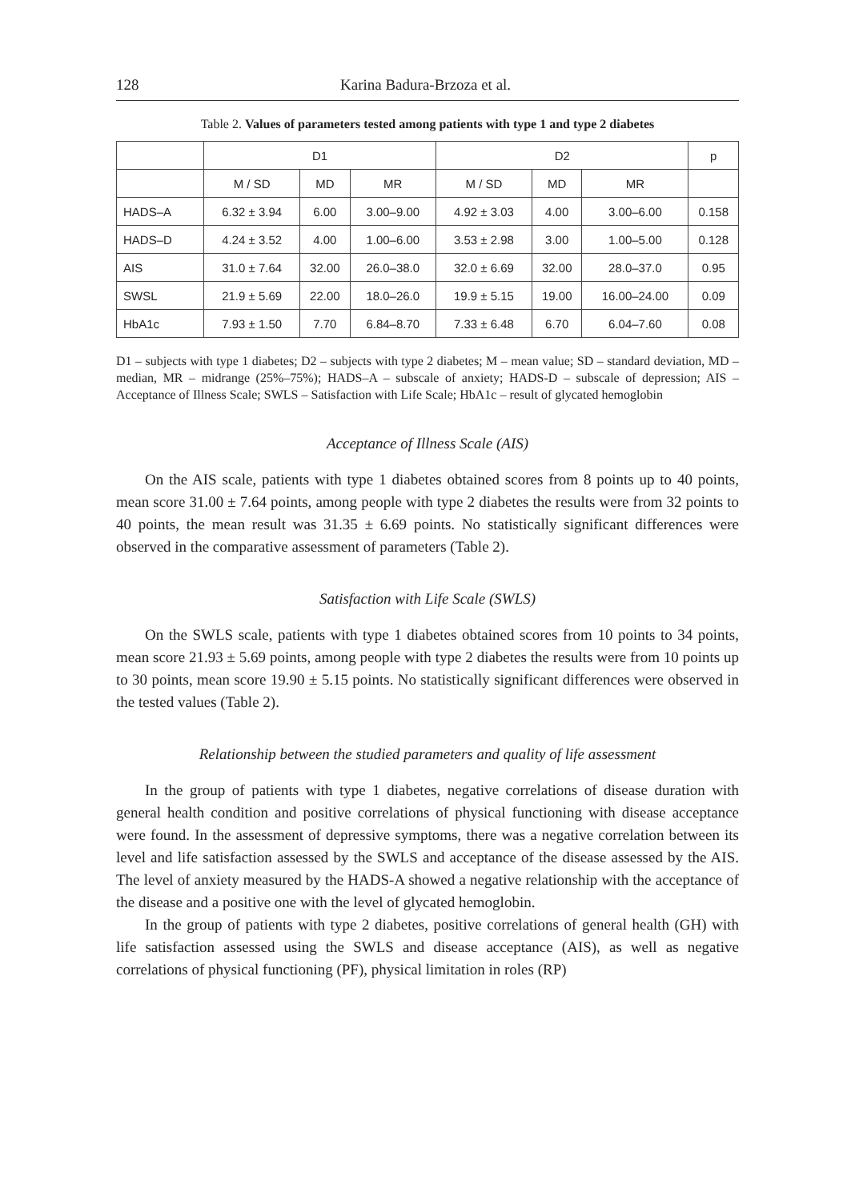128 Karina Badura-Brzoza et al.
Table 2. Values of parameters tested among patients with type 1 and type 2 diabetes
| | D1 | | | D2 | | | p |
| --- | --- | --- | --- | --- | --- | --- | --- |
| | M / SD | MD | MR | M / SD | MD | MR | |
| HADS–A | 6.32 ± 3.94 | 6.00 | 3.00–9.00 | 4.92 ± 3.03 | 4.00 | 3.00–6.00 | 0.158 |
| HADS–D | 4.24 ± 3.52 | 4.00 | 1.00–6.00 | 3.53 ± 2.98 | 3.00 | 1.00–5.00 | 0.128 |
| AIS | 31.0 ± 7.64 | 32.00 | 26.0–38.0 | 32.0 ± 6.69 | 32.00 | 28.0–37.0 | 0.95 |
| SWSL | 21.9 ± 5.69 | 22.00 | 18.0–26.0 | 19.9 ± 5.15 | 19.00 | 16.00–24.00 | 0.09 |
| HbA1c | 7.93 ± 1.50 | 7.70 | 6.84–8.70 | 7.33 ± 6.48 | 6.70 | 6.04–7.60 | 0.08 |
D1 – subjects with type 1 diabetes; D2 – subjects with type 2 diabetes; M – mean value; SD – standard deviation, MD – median, MR – midrange (25%–75%); HADS–A – subscale of anxiety; HADS-D – subscale of depression; AIS – Acceptance of Illness Scale; SWLS – Satisfaction with Life Scale; HbA1c – result of glycated hemoglobin
Acceptance of Illness Scale (AIS)
On the AIS scale, patients with type 1 diabetes obtained scores from 8 points up to 40 points, mean score 31.00 ± 7.64 points, among people with type 2 diabetes the results were from 32 points to 40 points, the mean result was 31.35 ± 6.69 points. No statistically significant differences were observed in the comparative assessment of parameters (Table 2).
Satisfaction with Life Scale (SWLS)
On the SWLS scale, patients with type 1 diabetes obtained scores from 10 points to 34 points, mean score 21.93 ± 5.69 points, among people with type 2 diabetes the results were from 10 points up to 30 points, mean score 19.90 ± 5.15 points. No statistically significant differences were observed in the tested values (Table 2).
Relationship between the studied parameters and quality of life assessment
In the group of patients with type 1 diabetes, negative correlations of disease duration with general health condition and positive correlations of physical functioning with disease acceptance were found. In the assessment of depressive symptoms, there was a negative correlation between its level and life satisfaction assessed by the SWLS and acceptance of the disease assessed by the AIS. The level of anxiety measured by the HADS-A showed a negative relationship with the acceptance of the disease and a positive one with the level of glycated hemoglobin.
In the group of patients with type 2 diabetes, positive correlations of general health (GH) with life satisfaction assessed using the SWLS and disease acceptance (AIS), as well as negative correlations of physical functioning (PF), physical limitation in roles (RP)